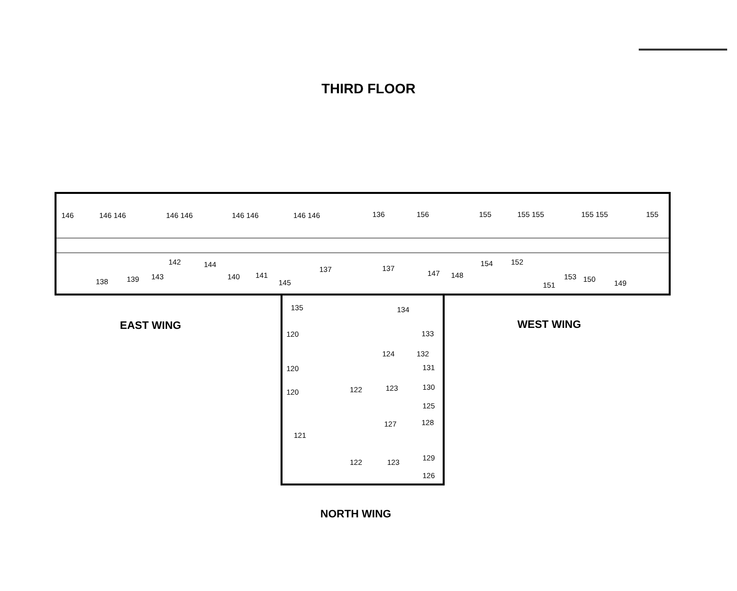THIRD FLOOR
146 146 146 146 146 146 146 146 146 136 156 155 155 155 155 155 155
138 139 143
142 144
140 141
145
137 137
147 148
154 152
151
153 150 149
135 134
120 133
124 132
131
120
130
122 123
120
125
128
127
121
129
122 123
126
EAST WING WEST WING
NORTH WING